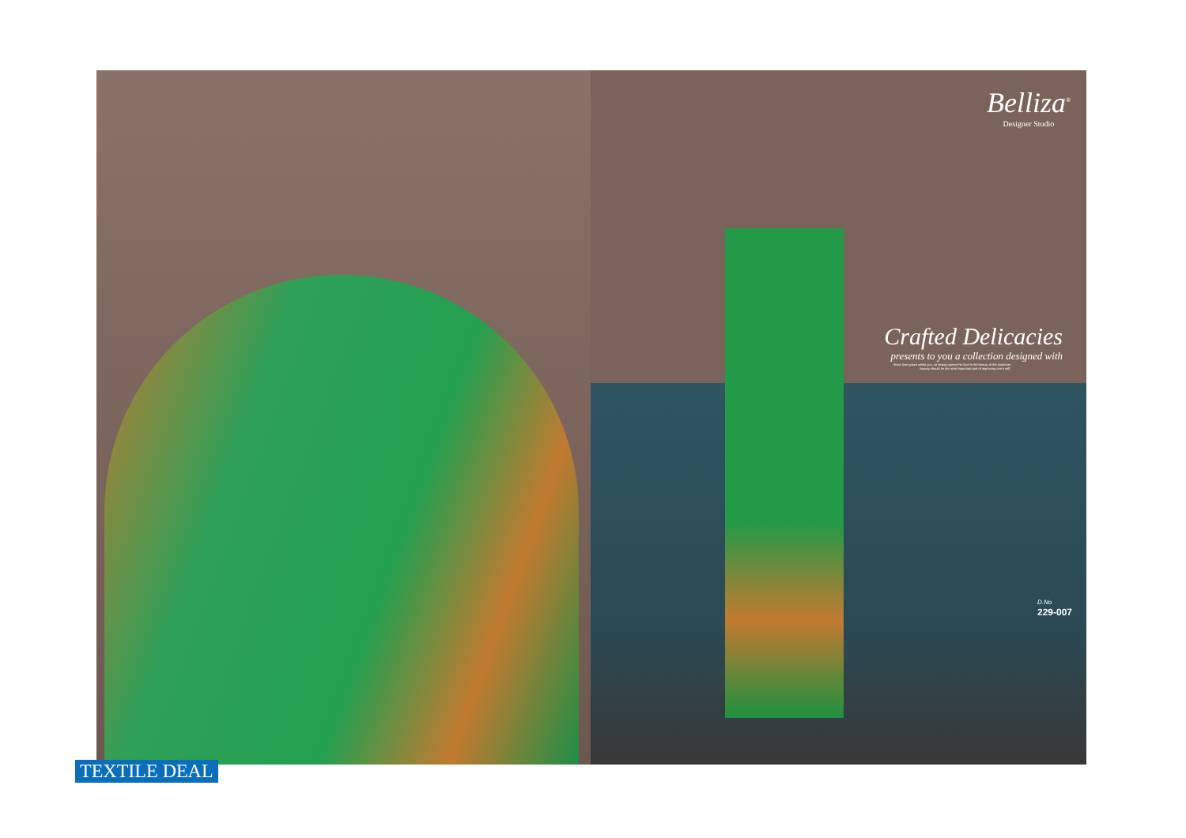Belliza<sup>®</sup>
Designer Studio
Crafted Delicacies
presents to you a collection designed with
Since love grows within you, so beauty grows.For love is the beauty of the soulInner beauty should be the most important part of improving one's self.
D.No
229-007
TEXTILE DEAL